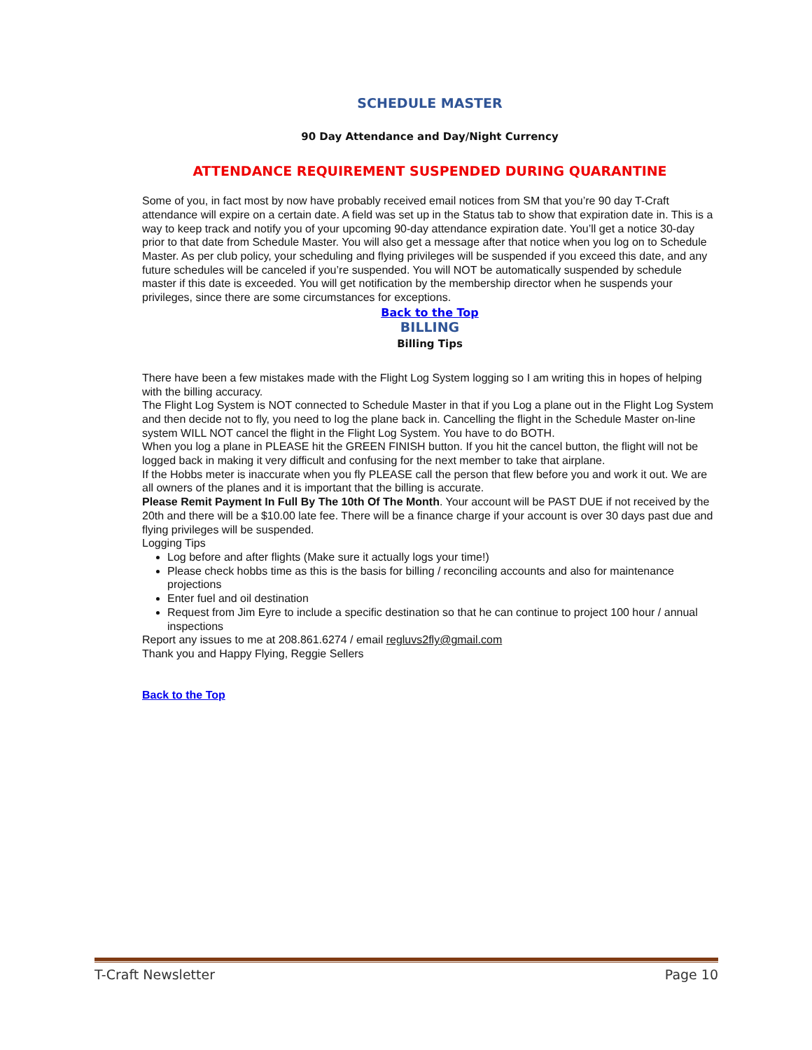SCHEDULE MASTER
90 Day Attendance and Day/Night Currency
ATTENDANCE REQUIREMENT SUSPENDED DURING QUARANTINE
Some of you, in fact most by now have probably received email notices from SM that you’re 90 day T-Craft attendance will expire on a certain date. A field was set up in the Status tab to show that expiration date in. This is a way to keep track and notify you of your upcoming 90-day attendance expiration date. You’ll get a notice 30-day prior to that date from Schedule Master. You will also get a message after that notice when you log on to Schedule Master. As per club policy, your scheduling and flying privileges will be suspended if you exceed this date, and any future schedules will be canceled if you’re suspended. You will NOT be automatically suspended by schedule master if this date is exceeded. You will get notification by the membership director when he suspends your privileges, since there are some circumstances for exceptions.
Back to the Top
BILLING
Billing Tips
There have been a few mistakes made with the Flight Log System logging so I am writing this in hopes of helping with the billing accuracy.
The Flight Log System is NOT connected to Schedule Master in that if you Log a plane out in the Flight Log System and then decide not to fly, you need to log the plane back in. Cancelling the flight in the Schedule Master on-line system WILL NOT cancel the flight in the Flight Log System. You have to do BOTH.
When you log a plane in PLEASE hit the GREEN FINISH button. If you hit the cancel button, the flight will not be logged back in making it very difficult and confusing for the next member to take that airplane.
If the Hobbs meter is inaccurate when you fly PLEASE call the person that flew before you and work it out. We are all owners of the planes and it is important that the billing is accurate.
Please Remit Payment In Full By The 10th Of The Month. Your account will be PAST DUE if not received by the 20th and there will be a $10.00 late fee. There will be a finance charge if your account is over 30 days past due and flying privileges will be suspended.
Logging Tips
Log before and after flights (Make sure it actually logs your time!)
Please check hobbs time as this is the basis for billing / reconciling accounts and also for maintenance projections
Enter fuel and oil destination
Request from Jim Eyre to include a specific destination so that he can continue to project 100 hour / annual inspections
Report any issues to me at 208.861.6274 / email regluvs2fly@gmail.com
Thank you and Happy Flying, Reggie Sellers
Back to the Top
T-Craft Newsletter Page 10